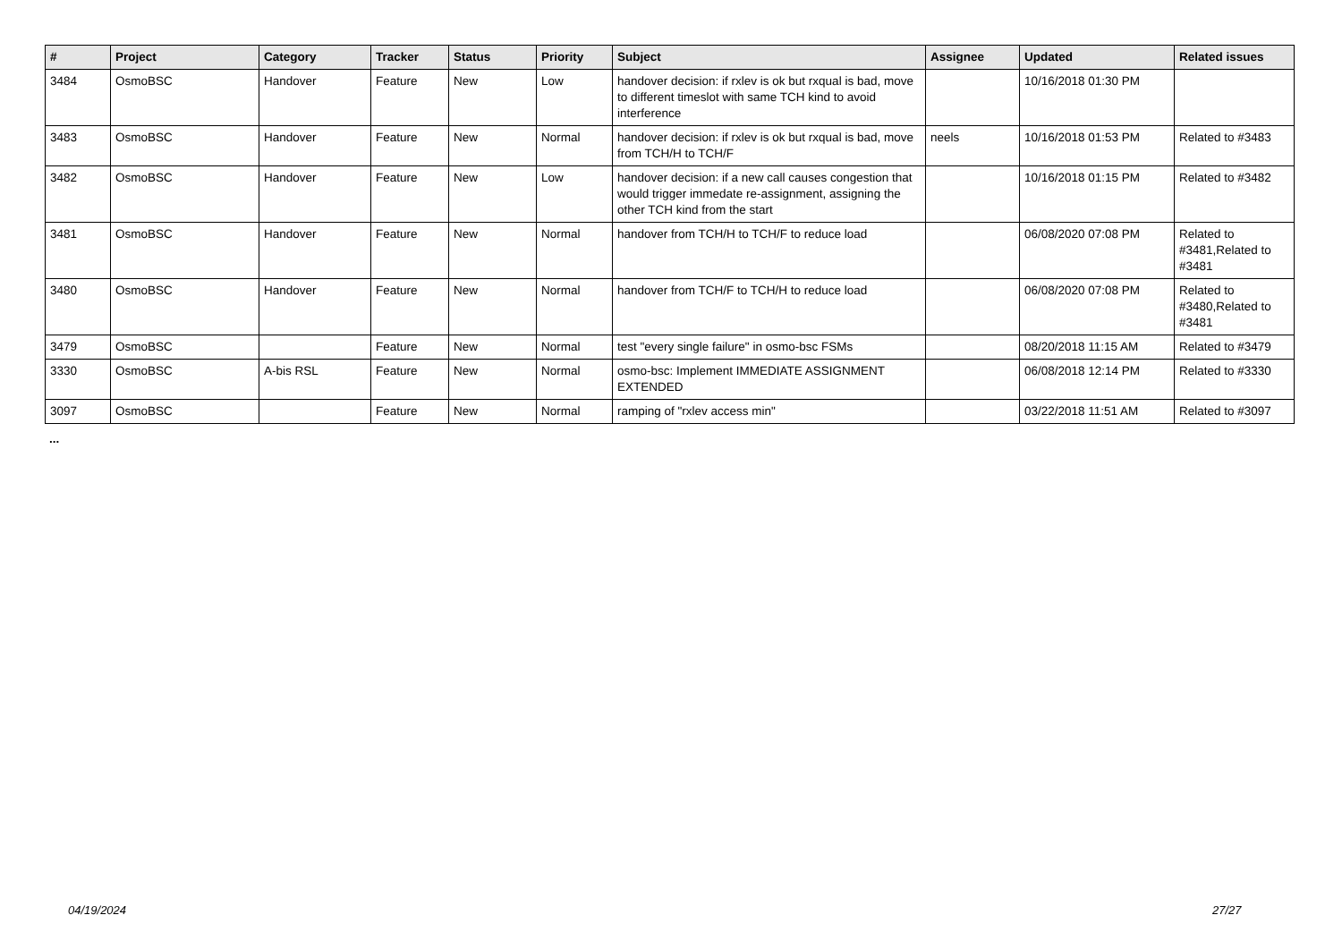| # | Project | Category | Tracker | Status | Priority | Subject | Assignee | Updated | Related issues |
| --- | --- | --- | --- | --- | --- | --- | --- | --- | --- |
| 3484 | OsmoBSC | Handover | Feature | New | Low | handover decision: if rxlev is ok but rxqual is bad, move to different timeslot with same TCH kind to avoid interference | | 10/16/2018 01:30 PM | |
| 3483 | OsmoBSC | Handover | Feature | New | Normal | handover decision: if rxlev is ok but rxqual is bad, move from TCH/H to TCH/F | neels | 10/16/2018 01:53 PM | Related to #3483 |
| 3482 | OsmoBSC | Handover | Feature | New | Low | handover decision: if a new call causes congestion that would trigger immedate re-assignment, assigning the other TCH kind from the start | | 10/16/2018 01:15 PM | Related to #3482 |
| 3481 | OsmoBSC | Handover | Feature | New | Normal | handover from TCH/H to TCH/F to reduce load | | 06/08/2020 07:08 PM | Related to #3481,Related to #3481 |
| 3480 | OsmoBSC | Handover | Feature | New | Normal | handover from TCH/F to TCH/H to reduce load | | 06/08/2020 07:08 PM | Related to #3480,Related to #3481 |
| 3479 | OsmoBSC | | Feature | New | Normal | test "every single failure" in osmo-bsc FSMs | | 08/20/2018 11:15 AM | Related to #3479 |
| 3330 | OsmoBSC | A-bis RSL | Feature | New | Normal | osmo-bsc: Implement IMMEDIATE ASSIGNMENT EXTENDED | | 06/08/2018 12:14 PM | Related to #3330 |
| 3097 | OsmoBSC | | Feature | New | Normal | ramping of "rxlev access min" | | 03/22/2018 11:51 AM | Related to #3097 |
...
04/19/2024 27/27